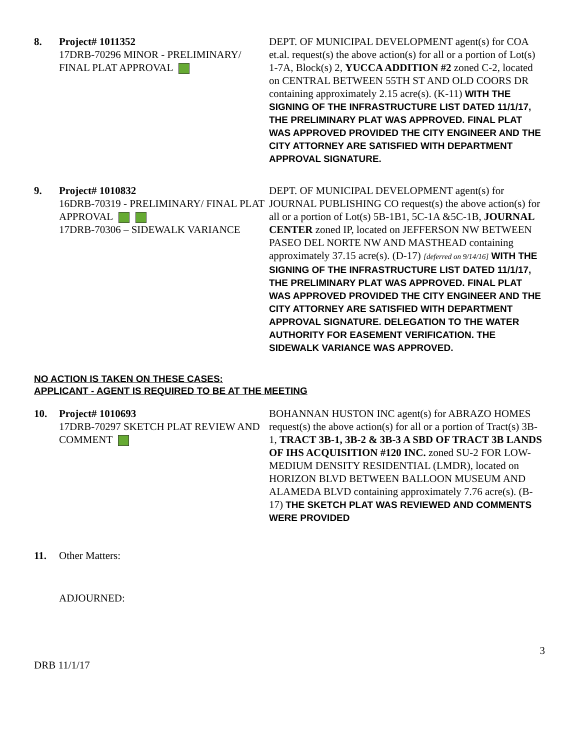8. Project# 1011352
17DRB-70296 MINOR - PRELIMINARY/ FINAL PLAT APPROVAL
DEPT. OF MUNICIPAL DEVELOPMENT agent(s) for COA et.al. request(s) the above action(s) for all or a portion of Lot(s) 1-7A, Block(s) 2, YUCCA ADDITION #2 zoned C-2, located on CENTRAL BETWEEN 55TH ST AND OLD COORS DR containing approximately 2.15 acre(s). (K-11) WITH THE SIGNING OF THE INFRASTRUCTURE LIST DATED 11/1/17, THE PRELIMINARY PLAT WAS APPROVED. FINAL PLAT WAS APPROVED PROVIDED THE CITY ENGINEER AND THE CITY ATTORNEY ARE SATISFIED WITH DEPARTMENT APPROVAL SIGNATURE.
9. Project# 1010832
16DRB-70319 - PRELIMINARY/ FINAL PLAT APPROVAL
17DRB-70306 – SIDEWALK VARIANCE
DEPT. OF MUNICIPAL DEVELOPMENT agent(s) for JOURNAL PUBLISHING CO request(s) the above action(s) for all or a portion of Lot(s) 5B-1B1, 5C-1A &5C-1B, JOURNAL CENTER zoned IP, located on JEFFERSON NW BETWEEN PASEO DEL NORTE NW AND MASTHEAD containing approximately 37.15 acre(s). (D-17) [deferred on 9/14/16] WITH THE SIGNING OF THE INFRASTRUCTURE LIST DATED 11/1/17, THE PRELIMINARY PLAT WAS APPROVED. FINAL PLAT WAS APPROVED PROVIDED THE CITY ENGINEER AND THE CITY ATTORNEY ARE SATISFIED WITH DEPARTMENT APPROVAL SIGNATURE. DELEGATION TO THE WATER AUTHORITY FOR EASEMENT VERIFICATION. THE SIDEWALK VARIANCE WAS APPROVED.
NO ACTION IS TAKEN ON THESE CASES:
APPLICANT - AGENT IS REQUIRED TO BE AT THE MEETING
10. Project# 1010693
17DRB-70297 SKETCH PLAT REVIEW AND COMMENT
BOHANNAN HUSTON INC agent(s) for ABRAZO HOMES request(s) the above action(s) for all or a portion of Tract(s) 3B-1, TRACT 3B-1, 3B-2 & 3B-3 A SBD OF TRACT 3B LANDS OF IHS ACQUISITION #120 INC. zoned SU-2 FOR LOW-MEDIUM DENSITY RESIDENTIAL (LMDR), located on HORIZON BLVD BETWEEN BALLOON MUSEUM AND ALAMEDA BLVD containing approximately 7.76 acre(s). (B-17) THE SKETCH PLAT WAS REVIEWED AND COMMENTS WERE PROVIDED
11. Other Matters:
ADJOURNED:
3
DRB 11/1/17